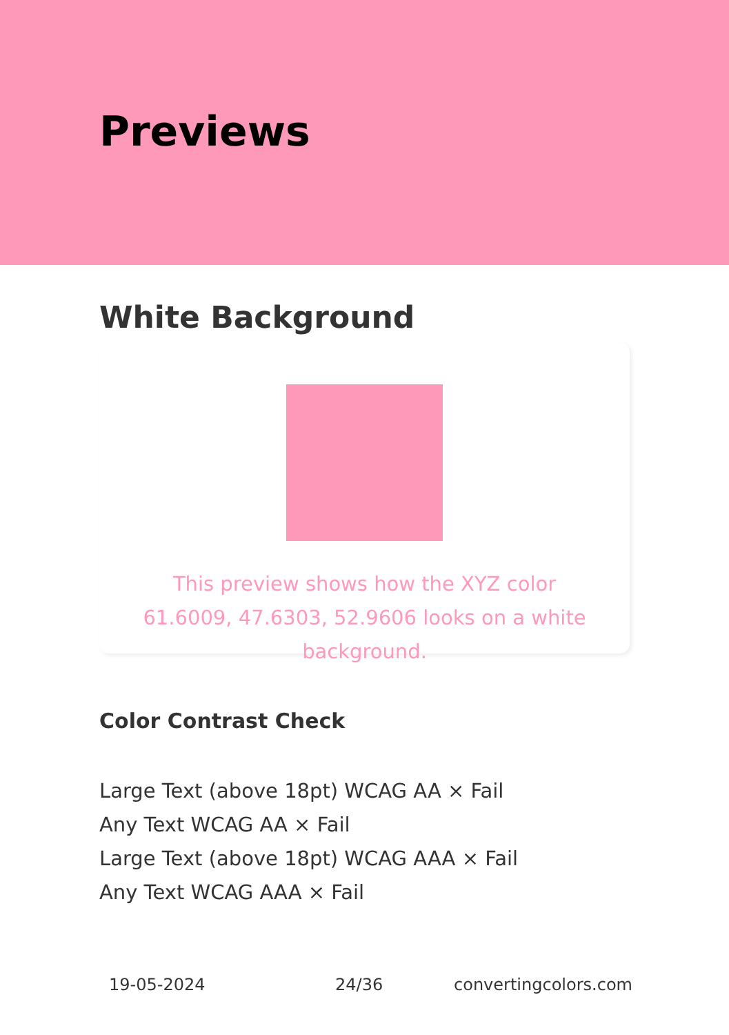Previews
White Background
This preview shows how the XYZ color 61.6009, 47.6303, 52.9606 looks on a white background.
Color Contrast Check
Large Text (above 18pt) WCAG AA × Fail
Any Text WCAG AA × Fail
Large Text (above 18pt) WCAG AAA × Fail
Any Text WCAG AAA × Fail
19-05-2024 24/36 convertingcolors.com